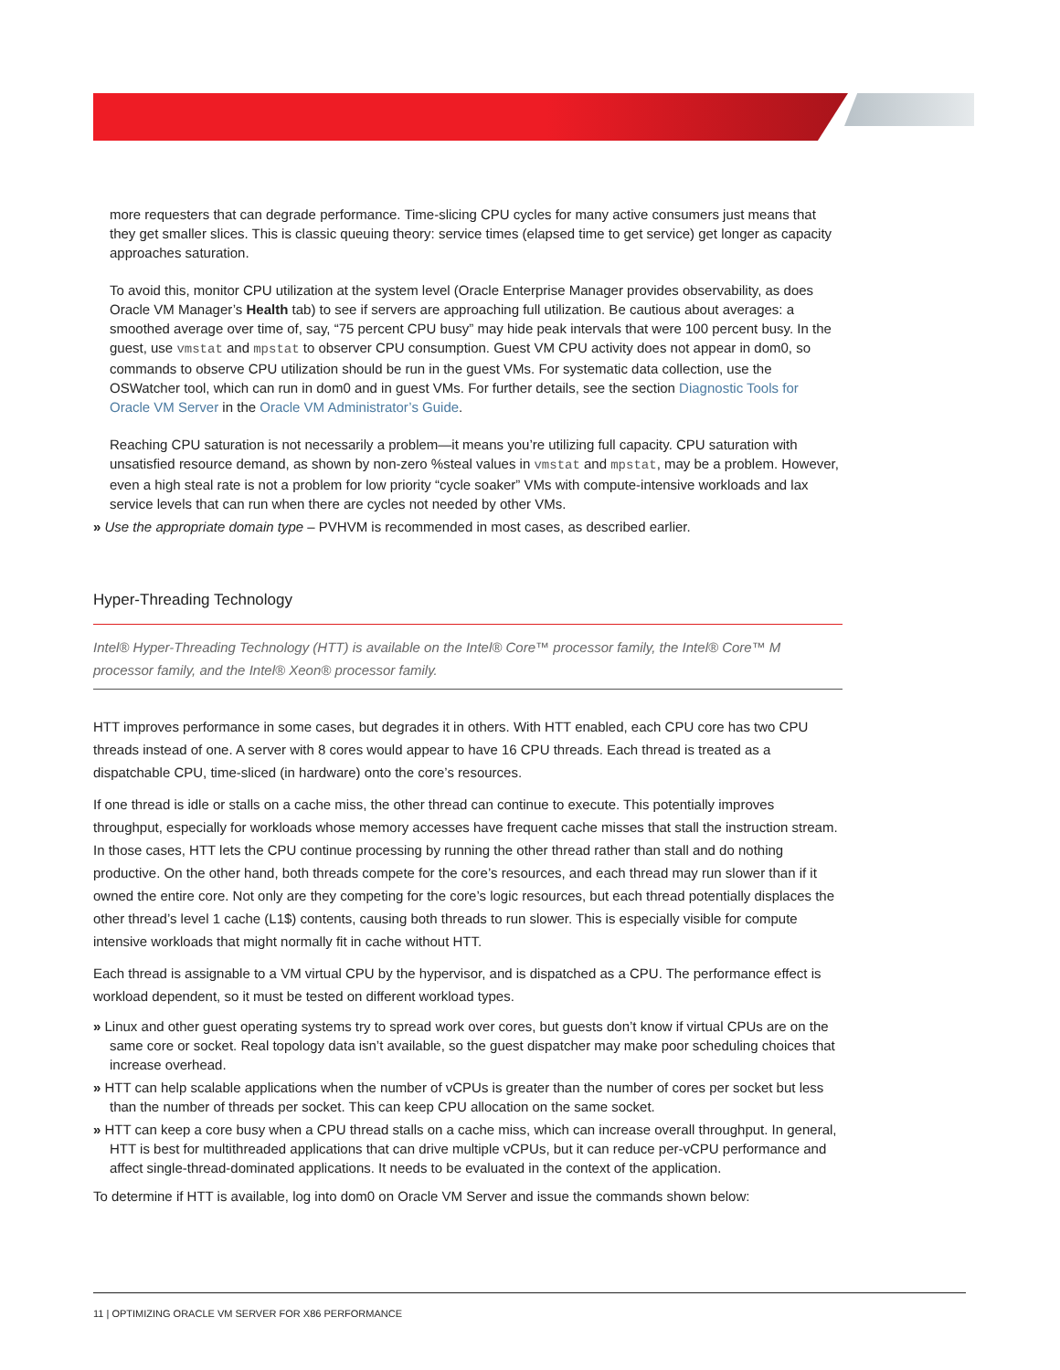more requesters that can degrade performance. Time-slicing CPU cycles for many active consumers just means that they get smaller slices. This is classic queuing theory: service times (elapsed time to get service) get longer as capacity approaches saturation.
To avoid this, monitor CPU utilization at the system level (Oracle Enterprise Manager provides observability, as does Oracle VM Manager’s Health tab) to see if servers are approaching full utilization. Be cautious about averages: a smoothed average over time of, say, “75 percent CPU busy” may hide peak intervals that were 100 percent busy. In the guest, use vmstat and mpstat to observer CPU consumption. Guest VM CPU activity does not appear in dom0, so commands to observe CPU utilization should be run in the guest VMs. For systematic data collection, use the OSWatcher tool, which can run in dom0 and in guest VMs. For further details, see the section Diagnostic Tools for Oracle VM Server in the Oracle VM Administrator’s Guide.
Reaching CPU saturation is not necessarily a problem—it means you’re utilizing full capacity. CPU saturation with unsatisfied resource demand, as shown by non-zero %steal values in vmstat and mpstat, may be a problem. However, even a high steal rate is not a problem for low priority “cycle soaker” VMs with compute-intensive workloads and lax service levels that can run when there are cycles not needed by other VMs.
» Use the appropriate domain type – PVHVM is recommended in most cases, as described earlier.
Hyper-Threading Technology
Intel® Hyper-Threading Technology (HTT) is available on the Intel® Core™ processor family, the Intel® Core™ M processor family, and the Intel® Xeon® processor family.
HTT improves performance in some cases, but degrades it in others. With HTT enabled, each CPU core has two CPU threads instead of one. A server with 8 cores would appear to have 16 CPU threads. Each thread is treated as a dispatchable CPU, time-sliced (in hardware) onto the core’s resources.
If one thread is idle or stalls on a cache miss, the other thread can continue to execute. This potentially improves throughput, especially for workloads whose memory accesses have frequent cache misses that stall the instruction stream. In those cases, HTT lets the CPU continue processing by running the other thread rather than stall and do nothing productive. On the other hand, both threads compete for the core’s resources, and each thread may run slower than if it owned the entire core. Not only are they competing for the core’s logic resources, but each thread potentially displaces the other thread’s level 1 cache (L1$) contents, causing both threads to run slower. This is especially visible for compute intensive workloads that might normally fit in cache without HTT.
Each thread is assignable to a VM virtual CPU by the hypervisor, and is dispatched as a CPU. The performance effect is workload dependent, so it must be tested on different workload types.
» Linux and other guest operating systems try to spread work over cores, but guests don’t know if virtual CPUs are on the same core or socket. Real topology data isn’t available, so the guest dispatcher may make poor scheduling choices that increase overhead.
» HTT can help scalable applications when the number of vCPUs is greater than the number of cores per socket but less than the number of threads per socket. This can keep CPU allocation on the same socket.
» HTT can keep a core busy when a CPU thread stalls on a cache miss, which can increase overall throughput. In general, HTT is best for multithreaded applications that can drive multiple vCPUs, but it can reduce per-vCPU performance and affect single-thread-dominated applications. It needs to be evaluated in the context of the application.
To determine if HTT is available, log into dom0 on Oracle VM Server and issue the commands shown below:
11 | OPTIMIZING ORACLE VM SERVER FOR X86 PERFORMANCE